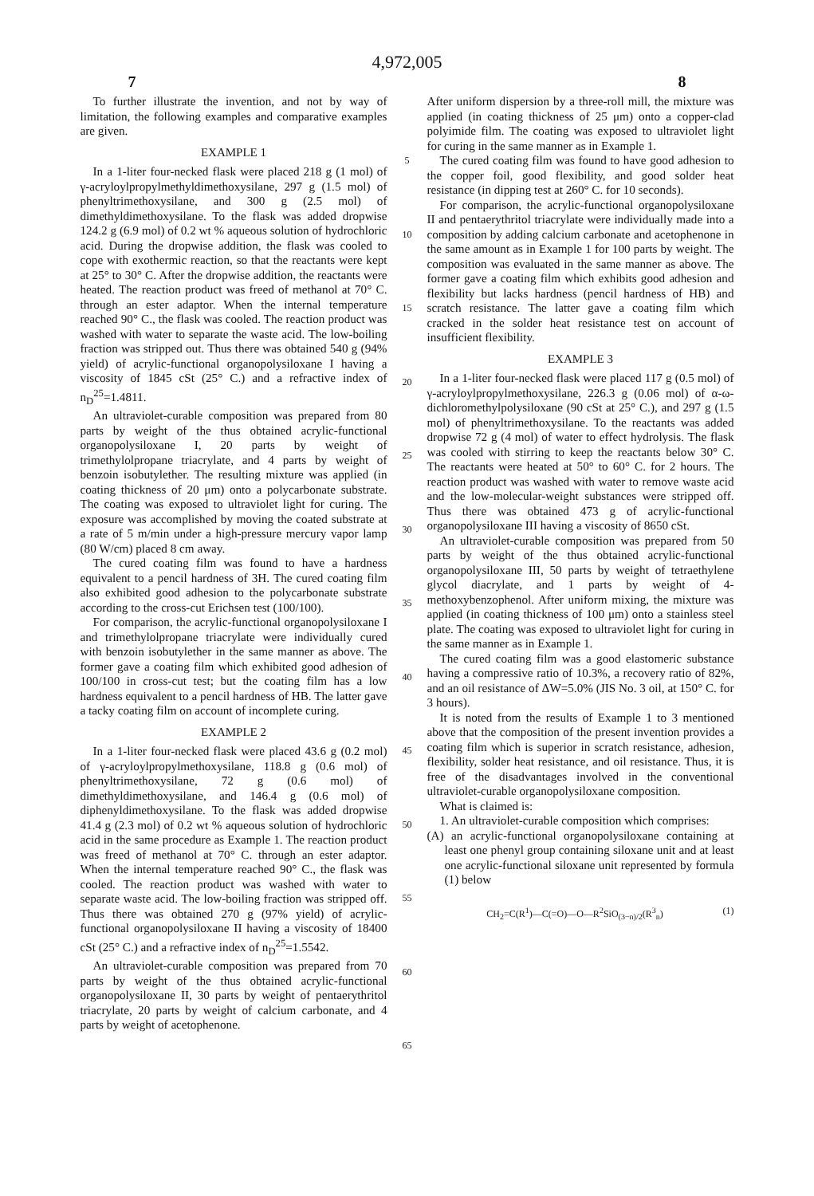4,972,005
7 8
To further illustrate the invention, and not by way of limitation, the following examples and comparative examples are given.
EXAMPLE 1
In a 1-liter four-necked flask were placed 218 g (1 mol) of γ-acryloylpropylmethyldimethoxysilane, 297 g (1.5 mol) of phenyltrimethoxysilane, and 300 g (2.5 mol) of dimethyldimethoxysilane. To the flask was added dropwise 124.2 g (6.9 mol) of 0.2 wt % aqueous solution of hydrochloric acid. During the dropwise addition, the flask was cooled to cope with exothermic reaction, so that the reactants were kept at 25° to 30° C. After the dropwise addition, the reactants were heated. The reaction product was freed of methanol at 70° C. through an ester adaptor. When the internal temperature reached 90° C., the flask was cooled. The reaction product was washed with water to separate the waste acid. The low-boiling fraction was stripped out. Thus there was obtained 540 g (94% yield) of acrylic-functional organopolysiloxane I having a viscosity of 1845 cSt (25° C.) and a refractive index of n<sub>D</sub><sup>25</sup>=1.4811.
An ultraviolet-curable composition was prepared from 80 parts by weight of the thus obtained acrylic-functional organopolysiloxane I, 20 parts by weight of trimethylolpropane triacrylate, and 4 parts by weight of benzoin isobutylether. The resulting mixture was applied (in coating thickness of 20 μm) onto a polycarbonate substrate. The coating was exposed to ultraviolet light for curing. The exposure was accomplished by moving the coated substrate at a rate of 5 m/min under a high-pressure mercury vapor lamp (80 W/cm) placed 8 cm away.
The cured coating film was found to have a hardness equivalent to a pencil hardness of 3H. The cured coating film also exhibited good adhesion to the polycarbonate substrate according to the cross-cut Erichsen test (100/100).
For comparison, the acrylic-functional organopolysiloxane I and trimethylolpropane triacrylate were individually cured with benzoin isobutylether in the same manner as above. The former gave a coating film which exhibited good adhesion of 100/100 in cross-cut test; but the coating film has a low hardness equivalent to a pencil hardness of HB. The latter gave a tacky coating film on account of incomplete curing.
EXAMPLE 2
In a 1-liter four-necked flask were placed 43.6 g (0.2 mol) of γ-acryloylpropylmethoxysilane, 118.8 g (0.6 mol) of phenyltrimethoxysilane, 72 g (0.6 mol) of dimethyldimethoxysilane, and 146.4 g (0.6 mol) of diphenyldimethoxysilane. To the flask was added dropwise 41.4 g (2.3 mol) of 0.2 wt % aqueous solution of hydrochloric acid in the same procedure as Example 1. The reaction product was freed of methanol at 70° C. through an ester adaptor. When the internal temperature reached 90° C., the flask was cooled. The reaction product was washed with water to separate waste acid. The low-boiling fraction was stripped off. Thus there was obtained 270 g (97% yield) of acrylic-functional organopolysiloxane II having a viscosity of 18400 cSt (25° C.) and a refractive index of n<sub>D</sub><sup>25</sup>=1.5542.
An ultraviolet-curable composition was prepared from 70 parts by weight of the thus obtained acrylic-functional organopolysiloxane II, 30 parts by weight of pentaerythritol triacrylate, 20 parts by weight of calcium carbonate, and 4 parts by weight of acetophenone.
5
10
15
20
25
30
35
40
45
50
55
60
65
After uniform dispersion by a three-roll mill, the mixture was applied (in coating thickness of 25 μm) onto a copper-clad polyimide film. The coating was exposed to ultraviolet light for curing in the same manner as in Example 1.
The cured coating film was found to have good adhesion to the copper foil, good flexibility, and good solder heat resistance (in dipping test at 260° C. for 10 seconds).
For comparison, the acrylic-functional organopolysiloxane II and pentaerythritol triacrylate were individually made into a composition by adding calcium carbonate and acetophenone in the same amount as in Example 1 for 100 parts by weight. The composition was evaluated in the same manner as above. The former gave a coating film which exhibits good adhesion and flexibility but lacks hardness (pencil hardness of HB) and scratch resistance. The latter gave a coating film which cracked in the solder heat resistance test on account of insufficient flexibility.
EXAMPLE 3
In a 1-liter four-necked flask were placed 117 g (0.5 mol) of γ-acryloylpropylmethoxysilane, 226.3 g (0.06 mol) of α-ω-dichloromethylpolysiloxane (90 cSt at 25° C.), and 297 g (1.5 mol) of phenyltrimethoxysilane. To the reactants was added dropwise 72 g (4 mol) of water to effect hydrolysis. The flask was cooled with stirring to keep the reactants below 30° C. The reactants were heated at 50° to 60° C. for 2 hours. The reaction product was washed with water to remove waste acid and the low-molecular-weight substances were stripped off. Thus there was obtained 473 g of acrylic-functional organopolysiloxane III having a viscosity of 8650 cSt.
An ultraviolet-curable composition was prepared from 50 parts by weight of the thus obtained acrylic-functional organopolysiloxane III, 50 parts by weight of tetraethylene glycol diacrylate, and 1 parts by weight of 4-methoxybenzophenol. After uniform mixing, the mixture was applied (in coating thickness of 100 μm) onto a stainless steel plate. The coating was exposed to ultraviolet light for curing in the same manner as in Example 1.
The cured coating film was a good elastomeric substance having a compressive ratio of 10.3%, a recovery ratio of 82%, and an oil resistance of ΔW=5.0% (JIS No. 3 oil, at 150° C. for 3 hours).
It is noted from the results of Example 1 to 3 mentioned above that the composition of the present invention provides a coating film which is superior in scratch resistance, adhesion, flexibility, solder heat resistance, and oil resistance. Thus, it is free of the disadvantages involved in the conventional ultraviolet-curable organopolysiloxane composition.
What is claimed is:
1. An ultraviolet-curable composition which comprises:
(A) an acrylic-functional organopolysiloxane containing at least one phenyl group containing siloxane unit and at least one acrylic-functional siloxane unit represented by formula (1) below
(1) CH<sub>2</sub>=C(R<sup>1</sup>)—C(=O)—O—R<sup>2</sup>SiO<sub>(3−n)/2</sub>(R<sup>3</sup><sub>n</sub>)